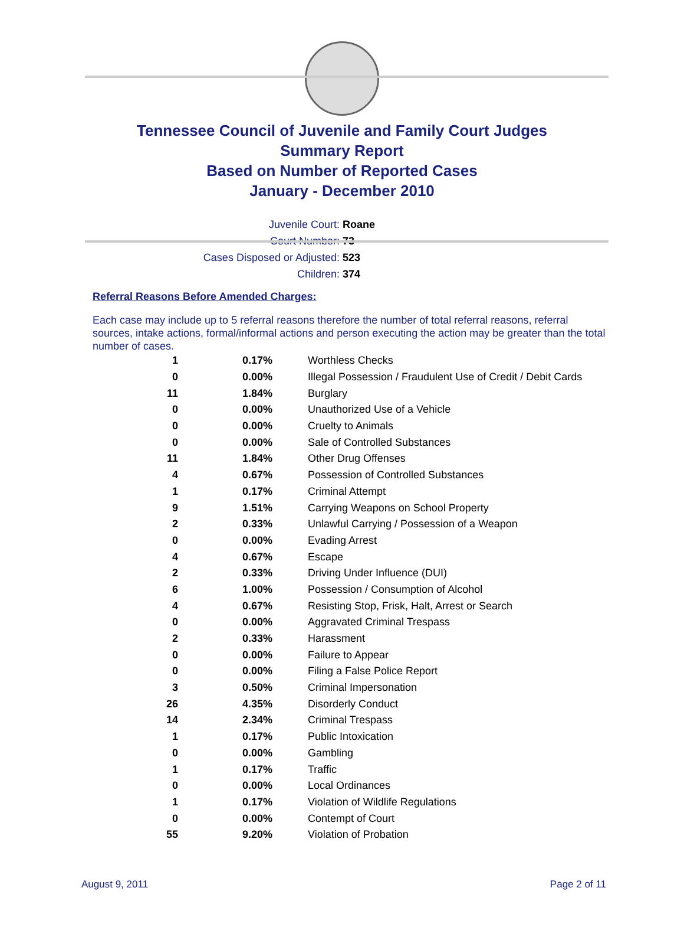Tennessee Council of Juvenile and Family Court Judges
Summary Report
Based on Number of Reported Cases
January - December 2010
Juvenile Court: Roane
Court Number: 73
Cases Disposed or Adjusted: 523
Children: 374
Referral Reasons Before Amended Charges:
Each case may include up to 5 referral reasons therefore the number of total referral reasons, referral sources, intake actions, formal/informal actions and person executing the action may be greater than the total number of cases.
| 1 | 0.17% | Worthless Checks |
| 0 | 0.00% | Illegal Possession / Fraudulent Use of Credit / Debit Cards |
| 11 | 1.84% | Burglary |
| 0 | 0.00% | Unauthorized Use of a Vehicle |
| 0 | 0.00% | Cruelty to Animals |
| 0 | 0.00% | Sale of Controlled Substances |
| 11 | 1.84% | Other Drug Offenses |
| 4 | 0.67% | Possession of Controlled Substances |
| 1 | 0.17% | Criminal Attempt |
| 9 | 1.51% | Carrying Weapons on School Property |
| 2 | 0.33% | Unlawful Carrying / Possession of a Weapon |
| 0 | 0.00% | Evading Arrest |
| 4 | 0.67% | Escape |
| 2 | 0.33% | Driving Under Influence (DUI) |
| 6 | 1.00% | Possession / Consumption of Alcohol |
| 4 | 0.67% | Resisting Stop, Frisk, Halt, Arrest or Search |
| 0 | 0.00% | Aggravated Criminal Trespass |
| 2 | 0.33% | Harassment |
| 0 | 0.00% | Failure to Appear |
| 0 | 0.00% | Filing a False Police Report |
| 3 | 0.50% | Criminal Impersonation |
| 26 | 4.35% | Disorderly Conduct |
| 14 | 2.34% | Criminal Trespass |
| 1 | 0.17% | Public Intoxication |
| 0 | 0.00% | Gambling |
| 1 | 0.17% | Traffic |
| 0 | 0.00% | Local Ordinances |
| 1 | 0.17% | Violation of Wildlife Regulations |
| 0 | 0.00% | Contempt of Court |
| 55 | 9.20% | Violation of Probation |
August 9, 2011 Page 2 of 11